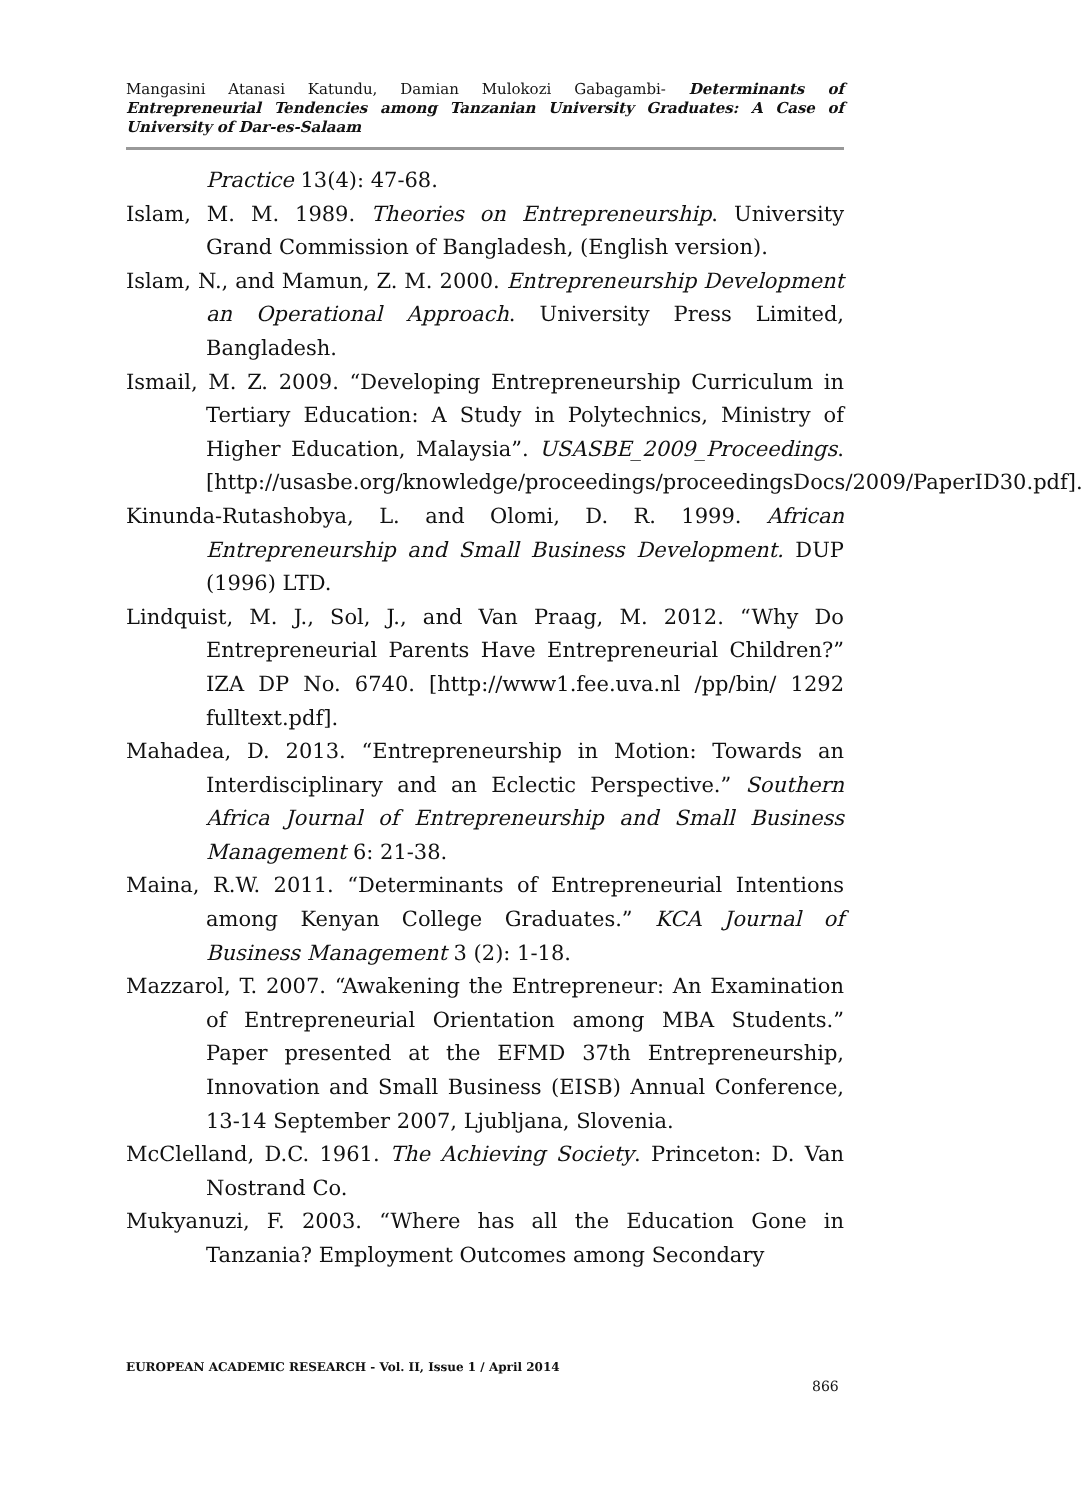Mangasini Atanasi Katundu, Damian Mulokozi Gabagambi- Determinants of Entrepreneurial Tendencies among Tanzanian University Graduates: A Case of University of Dar-es-Salaam
Practice 13(4): 47-68.
Islam, M. M. 1989. Theories on Entrepreneurship. University Grand Commission of Bangladesh, (English version).
Islam, N., and Mamun, Z. M. 2000. Entrepreneurship Development an Operational Approach. University Press Limited, Bangladesh.
Ismail, M. Z. 2009. “Developing Entrepreneurship Curriculum in Tertiary Education: A Study in Polytechnics, Ministry of Higher Education, Malaysia”. USASBE_2009_Proceedings.[http://usasbe.org/knowledge/proceedings/proceedingsDocs/2009/PaperID30.pdf].
Kinunda-Rutashobya, L. and Olomi, D. R. 1999. African Entrepreneurship and Small Business Development. DUP (1996) LTD.
Lindquist, M. J., Sol, J., and Van Praag, M. 2012. “Why Do Entrepreneurial Parents Have Entrepreneurial Children?” IZA DP No. 6740. [http://www1.fee.uva.nl /pp/bin/ 1292 fulltext.pdf].
Mahadea, D. 2013. “Entrepreneurship in Motion: Towards an Interdisciplinary and an Eclectic Perspective.” Southern Africa Journal of Entrepreneurship and Small Business Management 6: 21-38.
Maina, R.W. 2011. “Determinants of Entrepreneurial Intentions among Kenyan College Graduates.” KCA Journal of Business Management 3 (2): 1-18.
Mazzarol, T. 2007. “Awakening the Entrepreneur: An Examination of Entrepreneurial Orientation among MBA Students.” Paper presented at the EFMD 37th Entrepreneurship, Innovation and Small Business (EISB) Annual Conference, 13-14 September 2007, Ljubljana, Slovenia.
McClelland, D.C. 1961. The Achieving Society. Princeton: D. Van Nostrand Co.
Mukyanuzi, F. 2003. “Where has all the Education Gone in Tanzania? Employment Outcomes among Secondary
EUROPEAN ACADEMIC RESEARCH - Vol. II, Issue 1 / April 2014
866